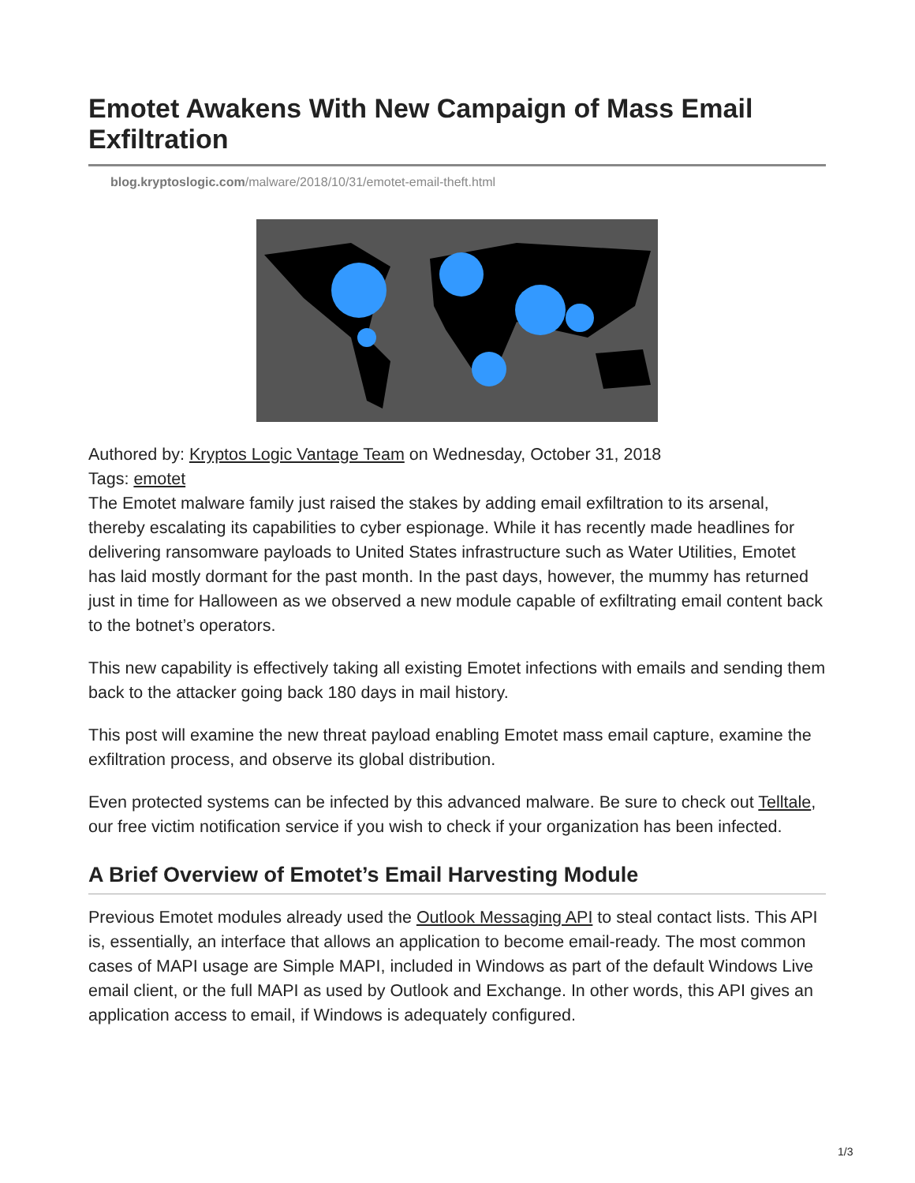Emotet Awakens With New Campaign of Mass Email Exfiltration
blog.kryptoslogic.com/malware/2018/10/31/emotet-email-theft.html
Authored by: Kryptos Logic Vantage Team on Wednesday, October 31, 2018
Tags: emotet
The Emotet malware family just raised the stakes by adding email exfiltration to its arsenal, thereby escalating its capabilities to cyber espionage. While it has recently made headlines for delivering ransomware payloads to United States infrastructure such as Water Utilities, Emotet has laid mostly dormant for the past month. In the past days, however, the mummy has returned just in time for Halloween as we observed a new module capable of exfiltrating email content back to the botnet’s operators.
This new capability is effectively taking all existing Emotet infections with emails and sending them back to the attacker going back 180 days in mail history.
This post will examine the new threat payload enabling Emotet mass email capture, examine the exfiltration process, and observe its global distribution.
Even protected systems can be infected by this advanced malware. Be sure to check out Telltale, our free victim notification service if you wish to check if your organization has been infected.
A Brief Overview of Emotet’s Email Harvesting Module
Previous Emotet modules already used the Outlook Messaging API to steal contact lists. This API is, essentially, an interface that allows an application to become email-ready. The most common cases of MAPI usage are Simple MAPI, included in Windows as part of the default Windows Live email client, or the full MAPI as used by Outlook and Exchange. In other words, this API gives an application access to email, if Windows is adequately configured.
1/3